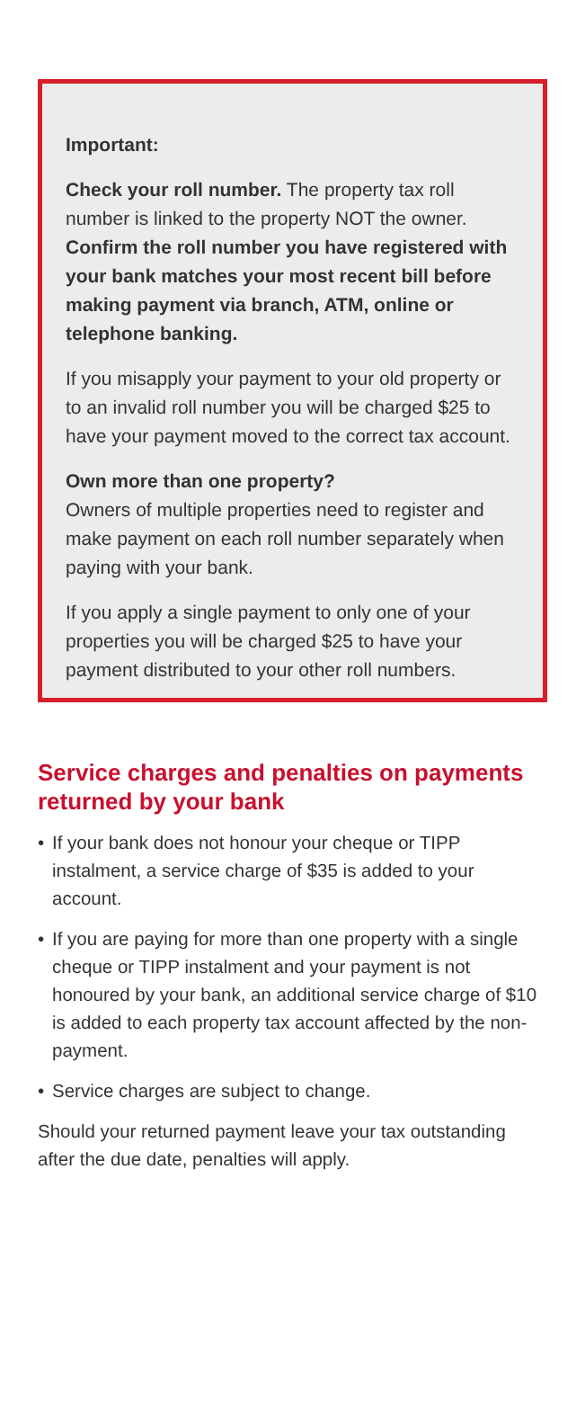Important:
Check your roll number. The property tax roll number is linked to the property NOT the owner. Confirm the roll number you have registered with your bank matches your most recent bill before making payment via branch, ATM, online or telephone banking.
If you misapply your payment to your old property or to an invalid roll number you will be charged $25 to have your payment moved to the correct tax account.
Own more than one property?
Owners of multiple properties need to register and make payment on each roll number separately when paying with your bank.
If you apply a single payment to only one of your properties you will be charged $25 to have your payment distributed to your other roll numbers.
Service charges and penalties on payments returned by your bank
• If your bank does not honour your cheque or TIPP instalment, a service charge of $35 is added to your account.
• If you are paying for more than one property with a single cheque or TIPP instalment and your payment is not honoured by your bank, an additional service charge of $10 is added to each property tax account affected by the non-payment.
• Service charges are subject to change.
Should your returned payment leave your tax outstanding after the due date, penalties will apply.